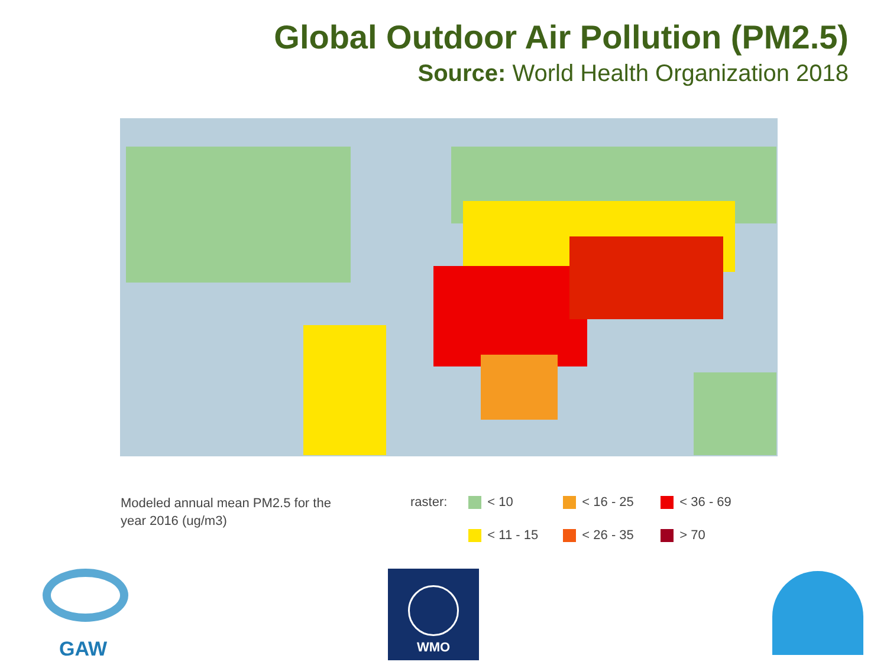Global Outdoor Air Pollution (PM2.5)
Source: World Health Organization 2018
Modeled annual mean PM2.5 for the year 2016 (ug/m3)
raster: < 10
< 16 - 25
< 36 - 69
< 11 - 15
< 26 - 35
> 70
GAW
WMO